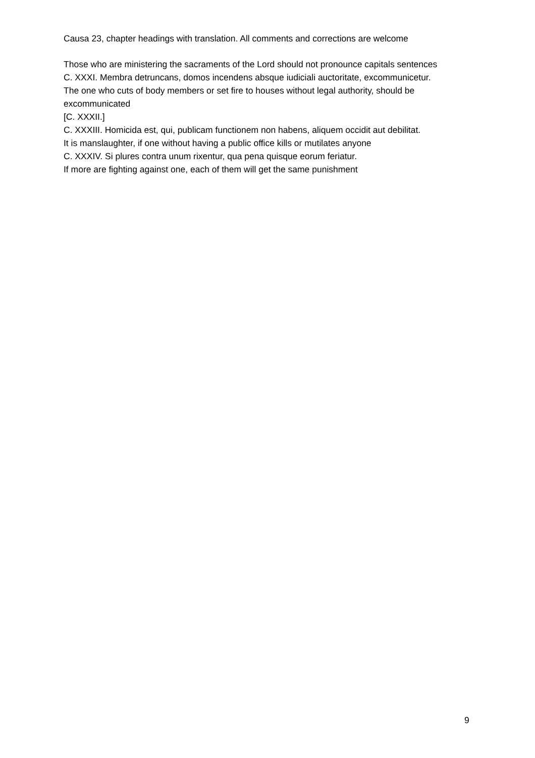Causa 23, chapter headings with translation. All comments and corrections are welcome
Those who are ministering the sacraments of the Lord should not pronounce capitals sentences
C. XXXI. Membra detruncans, domos incendens absque iudiciali auctoritate, excommunicetur.
The one who cuts of body members or set fire to houses without legal authority, should be excommunicated
[C. XXXII.]
C. XXXIII. Homicida est, qui, publicam functionem non habens, aliquem occidit aut debilitat.
It is manslaughter, if one without having a public office kills or mutilates anyone
C. XXXIV. Si plures contra unum rixentur, qua pena quisque eorum feriatur.
If more are fighting against one, each of them will get the same punishment
9